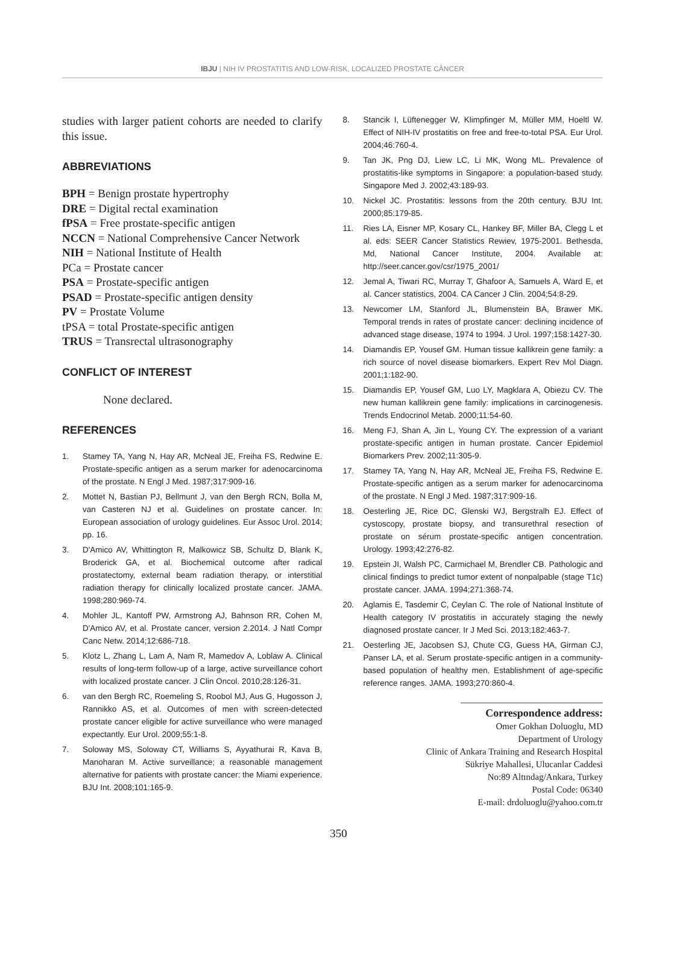IBJU | NIH IV PROSTATITIS AND LOW-RISK, LOCALIZED PROSTATE CÂNCER
studies with larger patient cohorts are needed to clarify this issue.
ABBREVIATIONS
BPH = Benign prostate hypertrophy
DRE = Digital rectal examination
fPSA = Free prostate-specific antigen
NCCN = National Comprehensive Cancer Network
NIH = National Institute of Health
PCa = Prostate cancer
PSA = Prostate-specific antigen
PSAD = Prostate-specific antigen density
PV = Prostate Volume
tPSA = total Prostate-specific antigen
TRUS = Transrectal ultrasonography
CONFLICT OF INTEREST
None declared.
REFERENCES
1. Stamey TA, Yang N, Hay AR, McNeal JE, Freiha FS, Redwine E. Prostate-specific antigen as a serum marker for adenocarcinoma of the prostate. N Engl J Med. 1987;317:909-16.
2. Mottet N, Bastian PJ, Bellmunt J, van den Bergh RCN, Bolla M, van Casteren NJ et al. Guidelines on prostate cancer. In: European association of urology guidelines. Eur Assoc Urol. 2014; pp. 16.
3. D'Amico AV, Whittington R, Malkowicz SB, Schultz D, Blank K, Broderick GA, et al. Biochemical outcome after radical prostatectomy, external beam radiation therapy, or interstitial radiation therapy for clinically localized prostate cancer. JAMA. 1998;280:969-74.
4. Mohler JL, Kantoff PW, Armstrong AJ, Bahnson RR, Cohen M, D'Amico AV, et al. Prostate cancer, version 2.2014. J Natl Compr Canc Netw. 2014;12:686-718.
5. Klotz L, Zhang L, Lam A, Nam R, Mamedov A, Loblaw A. Clinical results of long-term follow-up of a large, active surveillance cohort with localized prostate cancer. J Clin Oncol. 2010;28:126-31.
6. van den Bergh RC, Roemeling S, Roobol MJ, Aus G, Hugosson J, Rannikko AS, et al. Outcomes of men with screen-detected prostate cancer eligible for active surveillance who were managed expectantly. Eur Urol. 2009;55:1-8.
7. Soloway MS, Soloway CT, Williams S, Ayyathurai R, Kava B, Manoharan M. Active surveillance; a reasonable management alternative for patients with prostate cancer: the Miami experience. BJU Int. 2008;101:165-9.
8. Stancik I, Lüftenegger W, Klimpfinger M, Müller MM, Hoeltl W. Effect of NIH-IV prostatitis on free and free-to-total PSA. Eur Urol. 2004;46:760-4.
9. Tan JK, Png DJ, Liew LC, Li MK, Wong ML. Prevalence of prostatitis-like symptoms in Singapore: a population-based study. Singapore Med J. 2002;43:189-93.
10. Nickel JC. Prostatitis: lessons from the 20th century. BJU Int. 2000;85:179-85.
11. Ries LA, Eisner MP, Kosary CL, Hankey BF, Miller BA, Clegg L et al. eds: SEER Cancer Statistics Rewiev, 1975-2001. Bethesda, Md, National Cancer Institute, 2004. Available at: http://seer.cancer.gov/csr/1975_2001/
12. Jemal A, Tiwari RC, Murray T, Ghafoor A, Samuels A, Ward E, et al. Cancer statistics, 2004. CA Cancer J Clin. 2004;54:8-29.
13. Newcomer LM, Stanford JL, Blumenstein BA, Brawer MK. Temporal trends in rates of prostate cancer: declining incidence of advanced stage disease, 1974 to 1994. J Urol. 1997;158:1427-30.
14. Diamandis EP, Yousef GM. Human tissue kallikrein gene family: a rich source of novel disease biomarkers. Expert Rev Mol Diagn. 2001;1:182-90.
15. Diamandis EP, Yousef GM, Luo LY, Magklara A, Obiezu CV. The new human kallikrein gene family: implications in carcinogenesis. Trends Endocrinol Metab. 2000;11:54-60.
16. Meng FJ, Shan A, Jin L, Young CY. The expression of a variant prostate-specific antigen in human prostate. Cancer Epidemiol Biomarkers Prev. 2002;11:305-9.
17. Stamey TA, Yang N, Hay AR, McNeal JE, Freiha FS, Redwine E. Prostate-specific antigen as a serum marker for adenocarcinoma of the prostate. N Engl J Med. 1987;317:909-16.
18. Oesterling JE, Rice DC, Glenski WJ, Bergstralh EJ. Effect of cystoscopy, prostate biopsy, and transurethral resection of prostate on sérum prostate-specific antigen concentration. Urology. 1993;42:276-82.
19. Epstein JI, Walsh PC, Carmichael M, Brendler CB. Pathologic and clinical findings to predict tumor extent of nonpalpable (stage T1c) prostate cancer. JAMA. 1994;271:368-74.
20. Aglamis E, Tasdemir C, Ceylan C. The role of National Institute of Health category IV prostatitis in accurately staging the newly diagnosed prostate cancer. Ir J Med Sci. 2013;182:463-7.
21. Oesterling JE, Jacobsen SJ, Chute CG, Guess HA, Girman CJ, Panser LA, et al. Serum prostate-specific antigen in a community-based population of healthy men. Establishment of age-specific reference ranges. JAMA. 1993;270:860-4.
Correspondence address:
Omer Gokhan Doluoglu, MD
Department of Urology
Clinic of Ankara Training and Research Hospital
Sükriye Mahallesi, Ulucanlar Caddesi
No:89 Altındag/Ankara, Turkey
Postal Code: 06340
E-mail: drdoluoglu@yahoo.com.tr
350